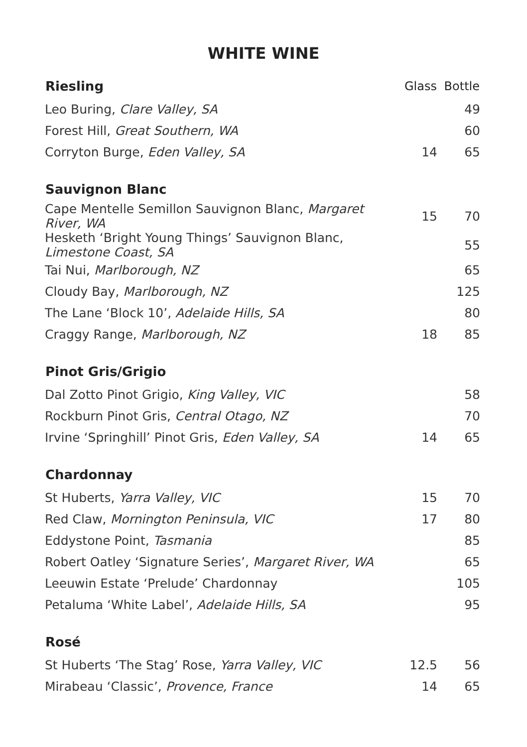WHITE WINE
| Riesling | Glass | Bottle |
| --- | --- | --- |
| Leo Buring, Clare Valley, SA | | 49 |
| Forest Hill, Great Southern, WA | | 60 |
| Corryton Burge, Eden Valley, SA | 14 | 65 |
| Sauvignon Blanc | | |
| Cape Mentelle Semillon Sauvignon Blanc, Margaret River, WA | 15 | 70 |
| Hesketh ‘Bright Young Things’ Sauvignon Blanc, Limestone Coast, SA | | 55 |
| Tai Nui, Marlborough, NZ | | 65 |
| Cloudy Bay, Marlborough, NZ | | 125 |
| The Lane ‘Block 10’, Adelaide Hills, SA | | 80 |
| Craggy Range, Marlborough, NZ | 18 | 85 |
| Pinot Gris/Grigio | | |
| Dal Zotto Pinot Grigio, King Valley, VIC | | 58 |
| Rockburn Pinot Gris, Central Otago, NZ | | 70 |
| Irvine ‘Springhill’ Pinot Gris, Eden Valley, SA | 14 | 65 |
| Chardonnay | | |
| St Huberts, Yarra Valley, VIC | 15 | 70 |
| Red Claw, Mornington Peninsula, VIC | 17 | 80 |
| Eddystone Point, Tasmania | | 85 |
| Robert Oatley ‘Signature Series’, Margaret River, WA | | 65 |
| Leeuwin Estate ‘Prelude’ Chardonnay | | 105 |
| Petaluma ‘White Label’, Adelaide Hills, SA | | 95 |
| Rosé | | |
| St Huberts ‘The Stag’ Rose, Yarra Valley, VIC | 12.5 | 56 |
| Mirabeau ‘Classic’, Provence, France | 14 | 65 |